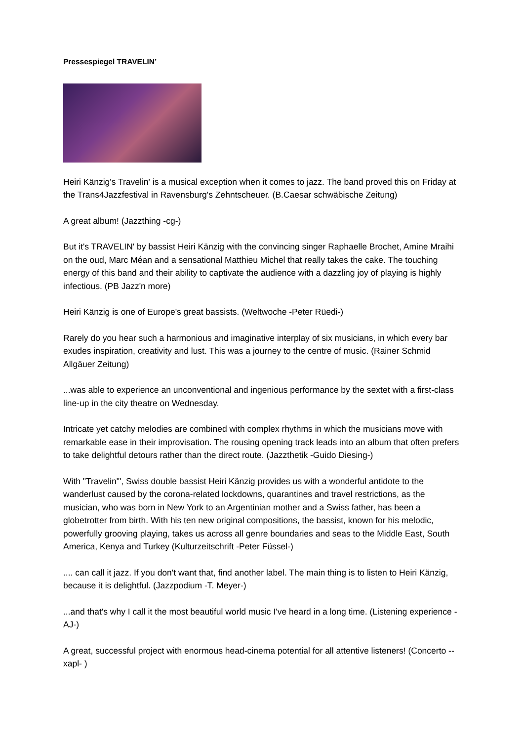Pressespiegel TRAVELIN’
Heiri Känzig's Travelin' is a musical exception when it comes to jazz. The band proved this on Friday at the Trans4Jazzfestival in Ravensburg's Zehntscheuer. (B.Caesar schwäbische Zeitung)
A great album! (Jazzthing -cg-)
But it's TRAVELIN' by bassist Heiri Känzig with the convincing singer Raphaelle Brochet, Amine Mraihi on the oud, Marc Méan and a sensational Matthieu Michel that really takes the cake. The touching energy of this band and their ability to captivate the audience with a dazzling joy of playing is highly infectious. (PB Jazz'n more)
Heiri Känzig is one of Europe's great bassists. (Weltwoche -Peter Rüedi-)
Rarely do you hear such a harmonious and imaginative interplay of six musicians, in which every bar exudes inspiration, creativity and lust. This was a journey to the centre of music. (Rainer Schmid Allgäuer Zeitung)
...was able to experience an unconventional and ingenious performance by the sextet with a first-class line-up in the city theatre on Wednesday.
Intricate yet catchy melodies are combined with complex rhythms in which the musicians move with remarkable ease in their improvisation. The rousing opening track leads into an album that often prefers to take delightful detours rather than the direct route. (Jazzthetik -Guido Diesing-)
With "Travelin'", Swiss double bassist Heiri Känzig provides us with a wonderful antidote to the wanderlust caused by the corona-related lockdowns, quarantines and travel restrictions, as the musician, who was born in New York to an Argentinian mother and a Swiss father, has been a globetrotter from birth. With his ten new original compositions, the bassist, known for his melodic, powerfully grooving playing, takes us across all genre boundaries and seas to the Middle East, South America, Kenya and Turkey (Kulturzeitschrift -Peter Füssel-)
.... can call it jazz. If you don't want that, find another label. The main thing is to listen to Heiri Känzig, because it is delightful. (Jazzpodium -T. Meyer-)
...and that's why I call it the most beautiful world music I've heard in a long time. (Listening experience -AJ-)
A great, successful project with enormous head-cinema potential for all attentive listeners! (Concerto --xapl- )